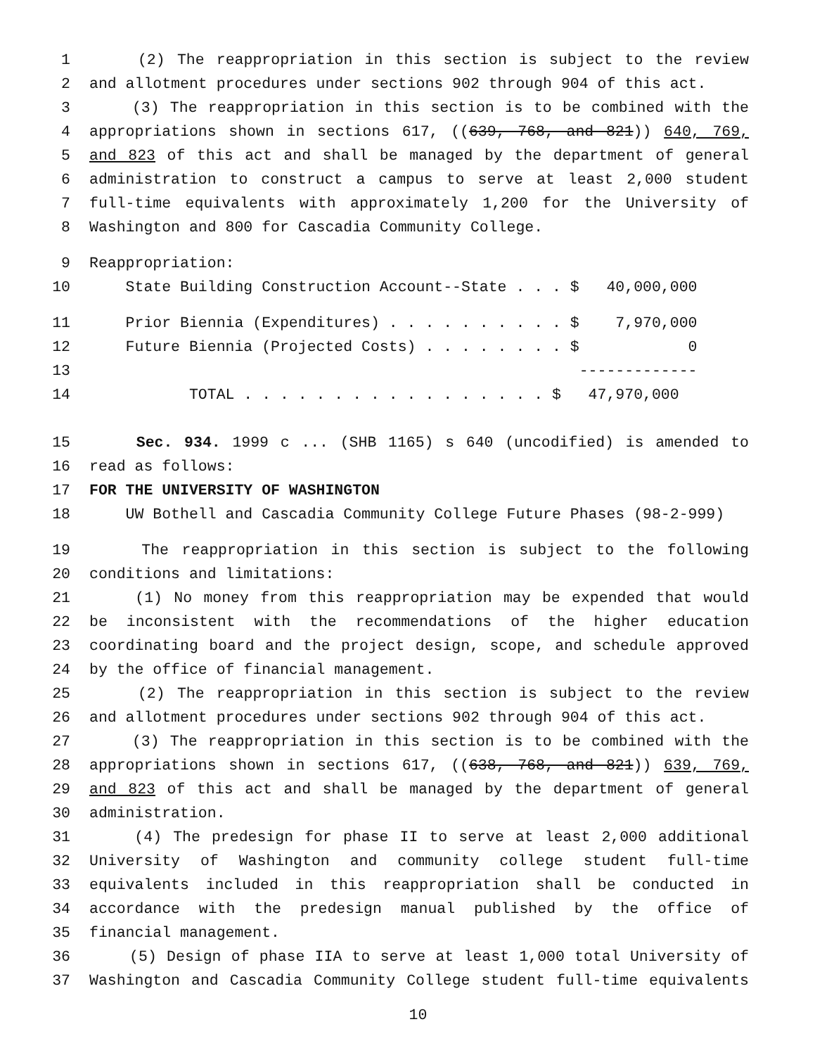1 (2) The reappropriation in this section is subject to the review
2 and allotment procedures under sections 902 through 904 of this act.
3 (3) The reappropriation in this section is to be combined with the
4 appropriations shown in sections 617, ((639, 768, and 821)) 640, 769,
5 and 823 of this act and shall be managed by the department of general
6 administration to construct a campus to serve at least 2,000 student
7 full-time equivalents with approximately 1,200 for the University of
8 Washington and 800 for Cascadia Community College.
9 Reappropriation:
10 State Building Construction Account--State . . . $ 40,000,000
11 Prior Biennia (Expenditures) . . . . . . . . . . $ 7,970,000
12 Future Biennia (Projected Costs) . . . . . . . . $ 0
13 -------------
14 TOTAL . . . . . . . . . . . . . . . . . $ 47,970,000
15 Sec. 934. 1999 c ... (SHB 1165) s 640 (uncodified) is amended to
16 read as follows:
17 FOR THE UNIVERSITY OF WASHINGTON
18 UW Bothell and Cascadia Community College Future Phases (98-2-999)
19 The reappropriation in this section is subject to the following
20 conditions and limitations:
21 (1) No money from this reappropriation may be expended that would
22 be inconsistent with the recommendations of the higher education
23 coordinating board and the project design, scope, and schedule approved
24 by the office of financial management.
25 (2) The reappropriation in this section is subject to the review
26 and allotment procedures under sections 902 through 904 of this act.
27 (3) The reappropriation in this section is to be combined with the
28 appropriations shown in sections 617, ((638, 768, and 821)) 639, 769,
29 and 823 of this act and shall be managed by the department of general
30 administration.
31 (4) The predesign for phase II to serve at least 2,000 additional
32 University of Washington and community college student full-time
33 equivalents included in this reappropriation shall be conducted in
34 accordance with the predesign manual published by the office of
35 financial management.
36 (5) Design of phase IIA to serve at least 1,000 total University of
37 Washington and Cascadia Community College student full-time equivalents
10